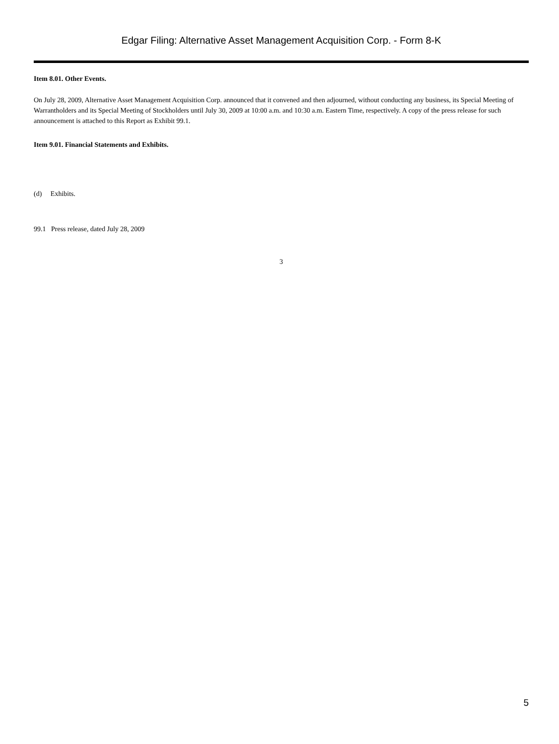Edgar Filing: Alternative Asset Management Acquisition Corp. - Form 8-K
Item 8.01. Other Events.
On July 28, 2009, Alternative Asset Management Acquisition Corp. announced that it convened and then adjourned, without conducting any business, its Special Meeting of Warrantholders and its Special Meeting of Stockholders until July 30, 2009 at 10:00 a.m. and 10:30 a.m. Eastern Time, respectively. A copy of the press release for such announcement is attached to this Report as Exhibit 99.1.
Item 9.01. Financial Statements and Exhibits.
(d) Exhibits.
99.1 Press release, dated July 28, 2009
3
5